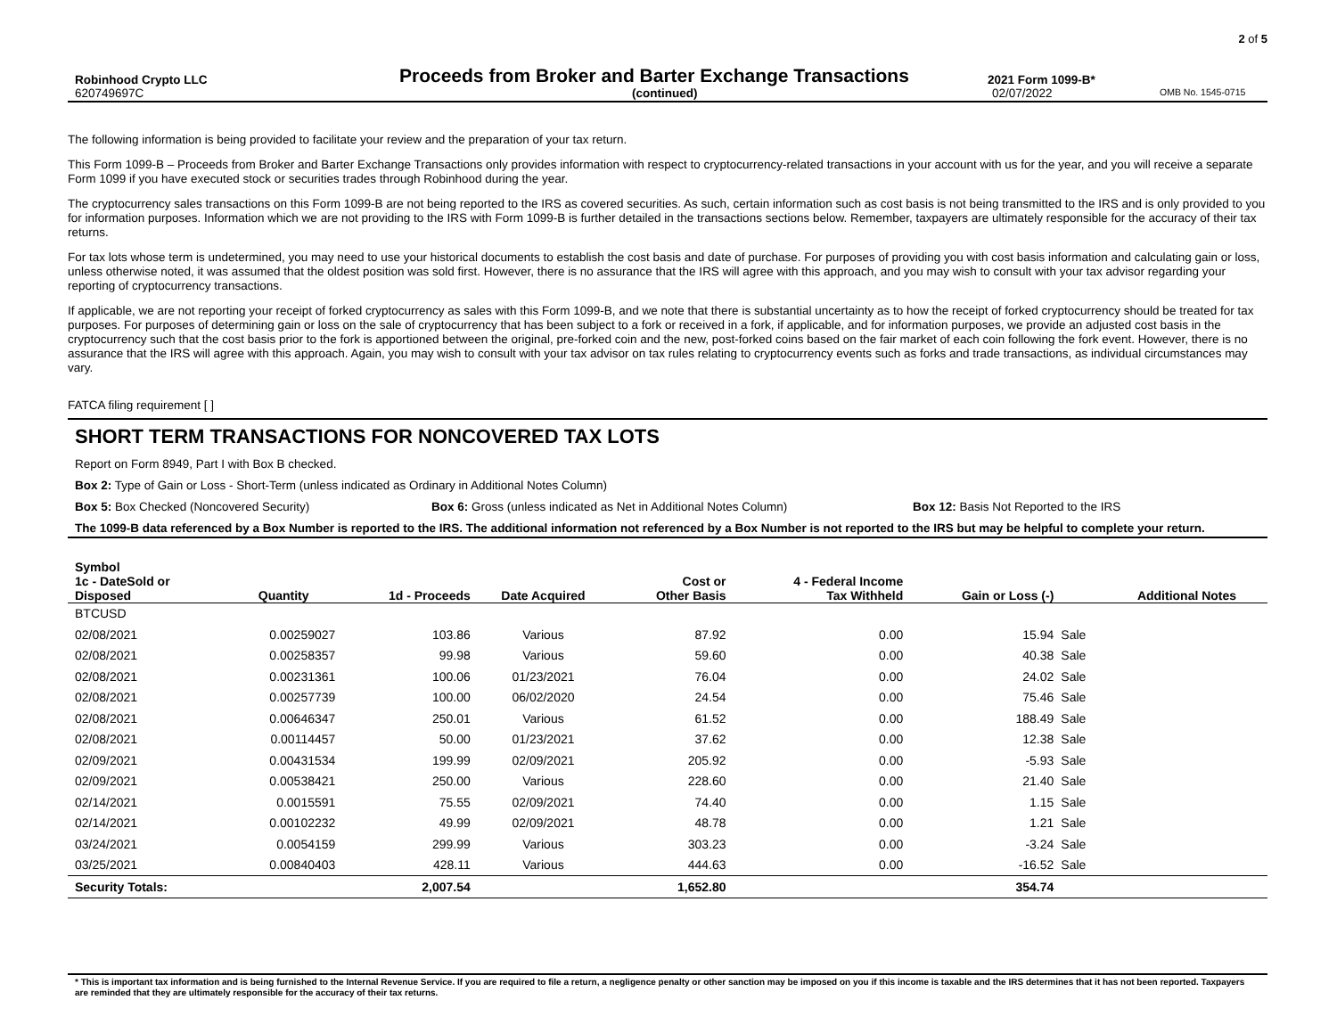2 of 5
Robinhood Crypto LLC
Proceeds from Broker and Barter Exchange Transactions
2021 Form 1099-B*
620749697C (continued) 02/07/2022
OMB No. 1545-0715
The following information is being provided to facilitate your review and the preparation of your tax return.
This Form 1099-B – Proceeds from Broker and Barter Exchange Transactions only provides information with respect to cryptocurrency-related transactions in your account with us for the year, and you will receive a separate Form 1099 if you have executed stock or securities trades through Robinhood during the year.
The cryptocurrency sales transactions on this Form 1099-B are not being reported to the IRS as covered securities. As such, certain information such as cost basis is not being transmitted to the IRS and is only provided to you for information purposes. Information which we are not providing to the IRS with Form 1099-B is further detailed in the transactions sections below. Remember, taxpayers are ultimately responsible for the accuracy of their tax returns.
For tax lots whose term is undetermined, you may need to use your historical documents to establish the cost basis and date of purchase. For purposes of providing you with cost basis information and calculating gain or loss, unless otherwise noted, it was assumed that the oldest position was sold first. However, there is no assurance that the IRS will agree with this approach, and you may wish to consult with your tax advisor regarding your reporting of cryptocurrency transactions.
If applicable, we are not reporting your receipt of forked cryptocurrency as sales with this Form 1099-B, and we note that there is substantial uncertainty as to how the receipt of forked cryptocurrency should be treated for tax purposes. For purposes of determining gain or loss on the sale of cryptocurrency that has been subject to a fork or received in a fork, if applicable, and for information purposes, we provide an adjusted cost basis in the cryptocurrency such that the cost basis prior to the fork is apportioned between the original, pre-forked coin and the new, post-forked coins based on the fair market of each coin following the fork event. However, there is no assurance that the IRS will agree with this approach. Again, you may wish to consult with your tax advisor on tax rules relating to cryptocurrency events such as forks and trade transactions, as individual circumstances may vary.
FATCA filing requirement [ ]
SHORT TERM TRANSACTIONS FOR NONCOVERED TAX LOTS
Report on Form 8949, Part I with Box B checked.
Box 2: Type of Gain or Loss - Short-Term (unless indicated as Ordinary in Additional Notes Column)
Box 5: Box Checked (Noncovered Security) Box 6: Gross (unless indicated as Net in Additional Notes Column) Box 12: Basis Not Reported to the IRS
The 1099-B data referenced by a Box Number is reported to the IRS. The additional information not referenced by a Box Number is not reported to the IRS but may be helpful to complete your return.
| Symbol | | | | | | | | |
| --- | --- | --- | --- | --- | --- | --- | --- | --- |
| 1c - DateSold or Disposed | Quantity | 1d - Proceeds | Date Acquired | Cost or Other Basis | 4 - Federal Income Tax Withheld | Gain or Loss (-) | | Additional Notes |
| BTCUSD | | | | | | | | |
| 02/08/2021 | 0.00259027 | 103.86 | Various | 87.92 | 0.00 | 15.94 | Sale | |
| 02/08/2021 | 0.00258357 | 99.98 | Various | 59.60 | 0.00 | 40.38 | Sale | |
| 02/08/2021 | 0.00231361 | 100.06 | 01/23/2021 | 76.04 | 0.00 | 24.02 | Sale | |
| 02/08/2021 | 0.00257739 | 100.00 | 06/02/2020 | 24.54 | 0.00 | 75.46 | Sale | |
| 02/08/2021 | 0.00646347 | 250.01 | Various | 61.52 | 0.00 | 188.49 | Sale | |
| 02/08/2021 | 0.00114457 | 50.00 | 01/23/2021 | 37.62 | 0.00 | 12.38 | Sale | |
| 02/09/2021 | 0.00431534 | 199.99 | 02/09/2021 | 205.92 | 0.00 | -5.93 | Sale | |
| 02/09/2021 | 0.00538421 | 250.00 | Various | 228.60 | 0.00 | 21.40 | Sale | |
| 02/14/2021 | 0.0015591 | 75.55 | 02/09/2021 | 74.40 | 0.00 | 1.15 | Sale | |
| 02/14/2021 | 0.00102232 | 49.99 | 02/09/2021 | 48.78 | 0.00 | 1.21 | Sale | |
| 03/24/2021 | 0.0054159 | 299.99 | Various | 303.23 | 0.00 | -3.24 | Sale | |
| 03/25/2021 | 0.00840403 | 428.11 | Various | 444.63 | 0.00 | -16.52 | Sale | |
| Security Totals: | | 2,007.54 | | 1,652.80 | | 354.74 | | |
* This is important tax information and is being furnished to the Internal Revenue Service. If you are required to file a return, a negligence penalty or other sanction may be imposed on you if this income is taxable and the IRS determines that it has not been reported. Taxpayers are reminded that they are ultimately responsible for the accuracy of their tax returns.